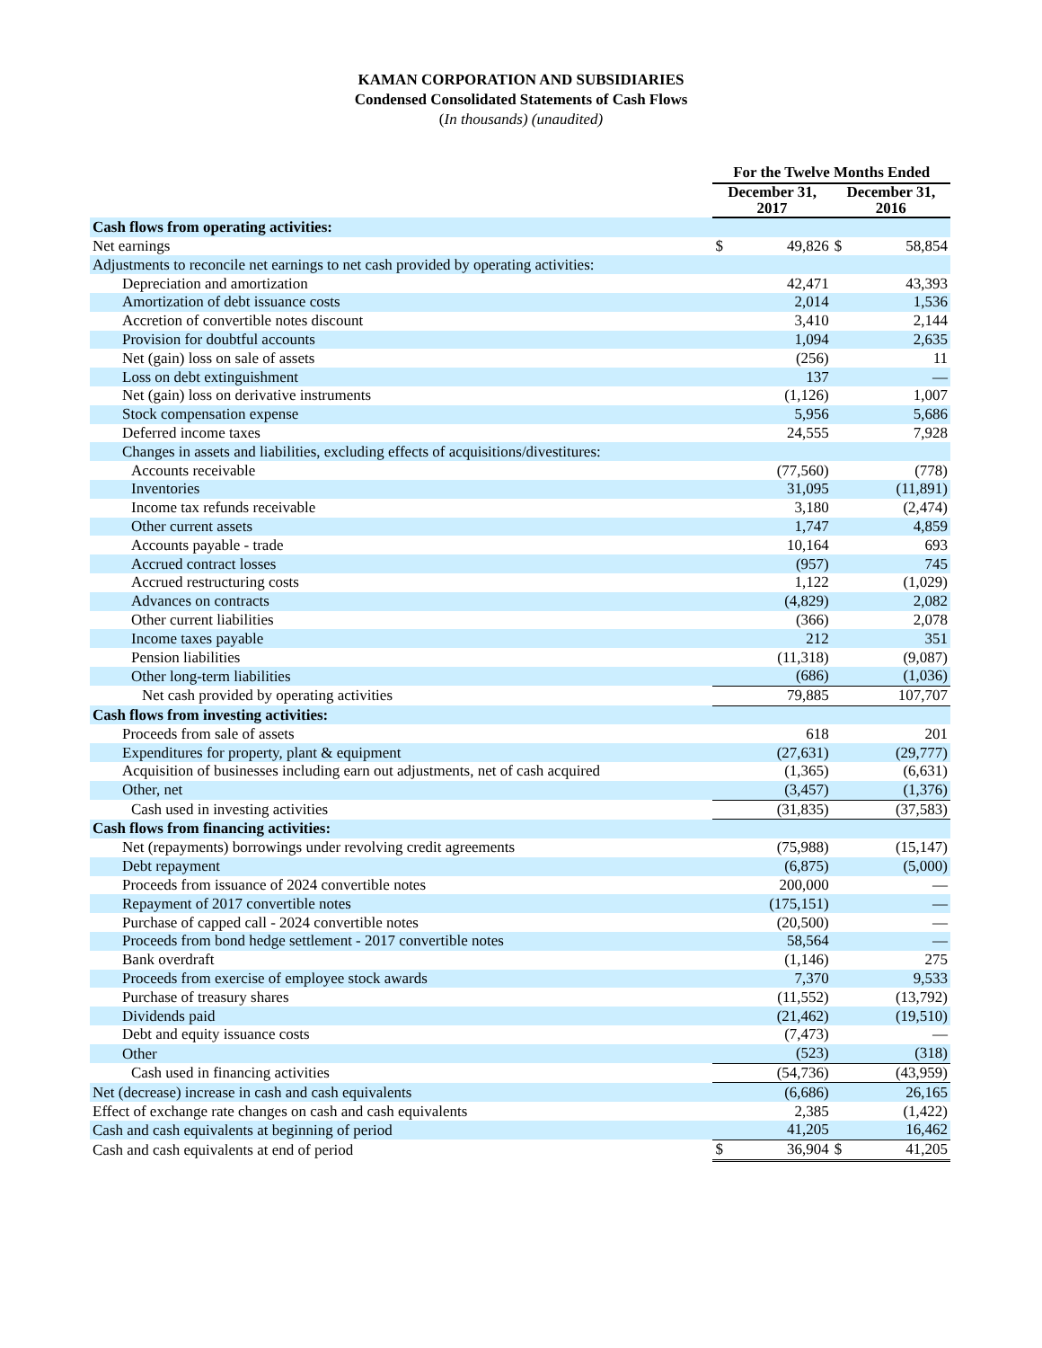KAMAN CORPORATION AND SUBSIDIARIES
Condensed Consolidated Statements of Cash Flows
(In thousands) (unaudited)
| | For the Twelve Months Ended | | | |
| --- | --- | --- | --- | --- |
| | December 31, 2017 | | December 31, 2016 | |
| Cash flows from operating activities: | | | | |
| Net earnings | $ | 49,826 | $ | 58,854 |
| Adjustments to reconcile net earnings to net cash provided by operating activities: | | | | |
| Depreciation and amortization | | 42,471 | | 43,393 |
| Amortization of debt issuance costs | | 2,014 | | 1,536 |
| Accretion of convertible notes discount | | 3,410 | | 2,144 |
| Provision for doubtful accounts | | 1,094 | | 2,635 |
| Net (gain) loss on sale of assets | | (256) | | 11 |
| Loss on debt extinguishment | | 137 | | — |
| Net (gain) loss on derivative instruments | | (1,126) | | 1,007 |
| Stock compensation expense | | 5,956 | | 5,686 |
| Deferred income taxes | | 24,555 | | 7,928 |
| Changes in assets and liabilities, excluding effects of acquisitions/divestitures: | | | | |
| Accounts receivable | | (77,560) | | (778) |
| Inventories | | 31,095 | | (11,891) |
| Income tax refunds receivable | | 3,180 | | (2,474) |
| Other current assets | | 1,747 | | 4,859 |
| Accounts payable - trade | | 10,164 | | 693 |
| Accrued contract losses | | (957) | | 745 |
| Accrued restructuring costs | | 1,122 | | (1,029) |
| Advances on contracts | | (4,829) | | 2,082 |
| Other current liabilities | | (366) | | 2,078 |
| Income taxes payable | | 212 | | 351 |
| Pension liabilities | | (11,318) | | (9,087) |
| Other long-term liabilities | | (686) | | (1,036) |
| Net cash provided by operating activities | | 79,885 | | 107,707 |
| Cash flows from investing activities: | | | | |
| Proceeds from sale of assets | | 618 | | 201 |
| Expenditures for property, plant & equipment | | (27,631) | | (29,777) |
| Acquisition of businesses including earn out adjustments, net of cash acquired | | (1,365) | | (6,631) |
| Other, net | | (3,457) | | (1,376) |
| Cash used in investing activities | | (31,835) | | (37,583) |
| Cash flows from financing activities: | | | | |
| Net (repayments) borrowings under revolving credit agreements | | (75,988) | | (15,147) |
| Debt repayment | | (6,875) | | (5,000) |
| Proceeds from issuance of 2024 convertible notes | | 200,000 | | — |
| Repayment of 2017 convertible notes | | (175,151) | | — |
| Purchase of capped call - 2024 convertible notes | | (20,500) | | — |
| Proceeds from bond hedge settlement - 2017 convertible notes | | 58,564 | | — |
| Bank overdraft | | (1,146) | | 275 |
| Proceeds from exercise of employee stock awards | | 7,370 | | 9,533 |
| Purchase of treasury shares | | (11,552) | | (13,792) |
| Dividends paid | | (21,462) | | (19,510) |
| Debt and equity issuance costs | | (7,473) | | — |
| Other | | (523) | | (318) |
| Cash used in financing activities | | (54,736) | | (43,959) |
| Net (decrease) increase in cash and cash equivalents | | (6,686) | | 26,165 |
| Effect of exchange rate changes on cash and cash equivalents | | 2,385 | | (1,422) |
| Cash and cash equivalents at beginning of period | | 41,205 | | 16,462 |
| Cash and cash equivalents at end of period | $ | 36,904 | $ | 41,205 |